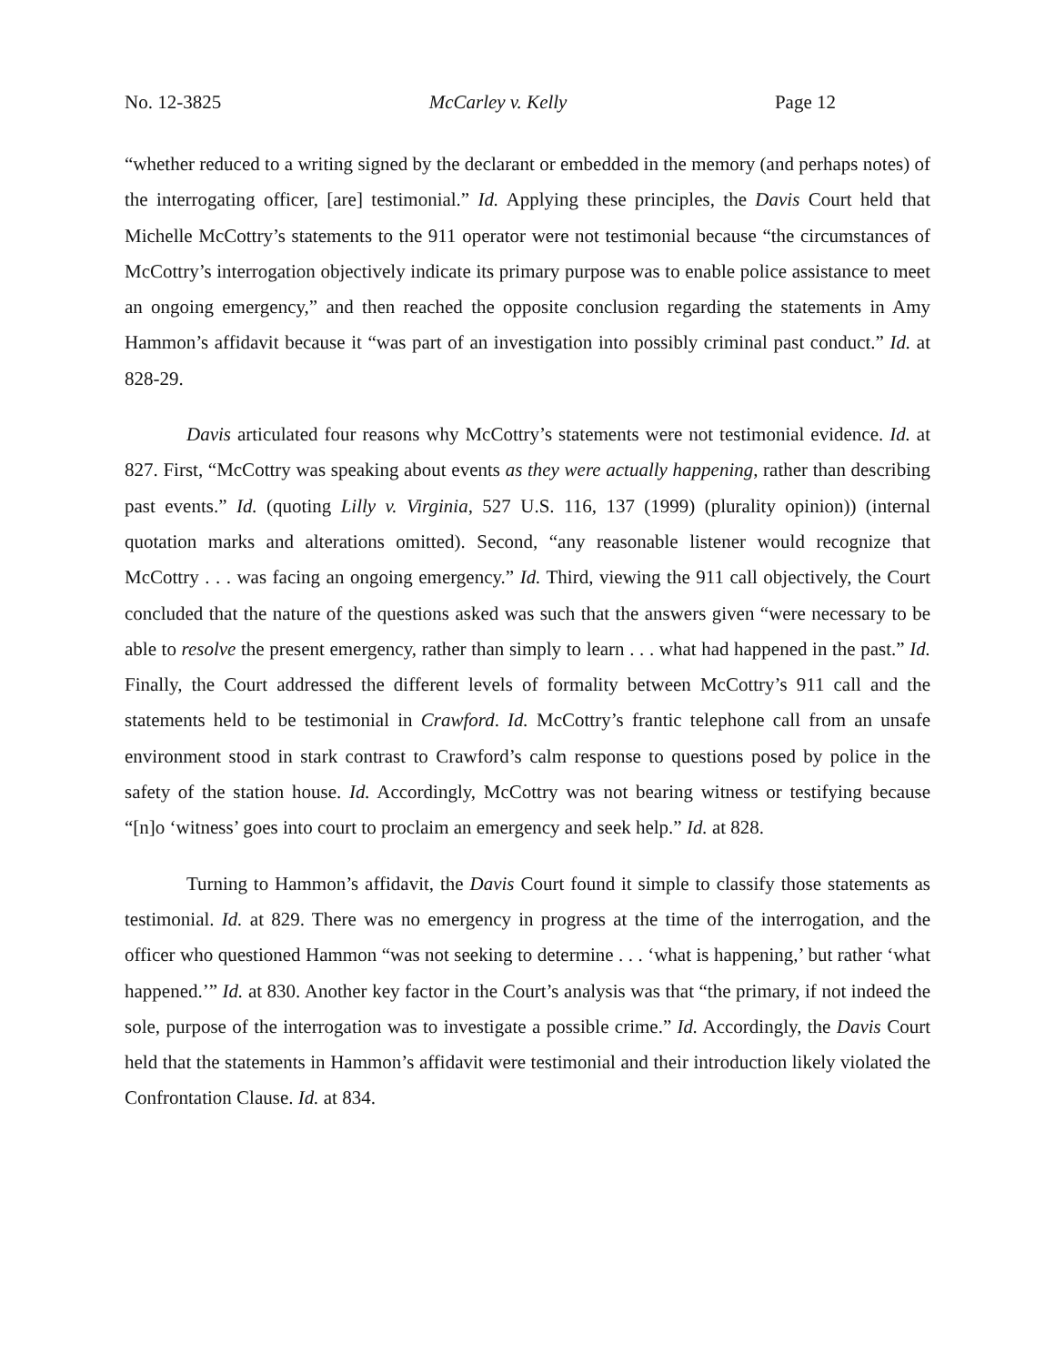No. 12-3825 McCarley v. Kelly Page 12
“whether reduced to a writing signed by the declarant or embedded in the memory (and perhaps notes) of the interrogating officer, [are] testimonial.” Id. Applying these principles, the Davis Court held that Michelle McCottry’s statements to the 911 operator were not testimonial because “the circumstances of McCottry’s interrogation objectively indicate its primary purpose was to enable police assistance to meet an ongoing emergency,” and then reached the opposite conclusion regarding the statements in Amy Hammon’s affidavit because it “was part of an investigation into possibly criminal past conduct.” Id. at 828-29.
Davis articulated four reasons why McCottry’s statements were not testimonial evidence. Id. at 827. First, “McCottry was speaking about events as they were actually happening, rather than describing past events.” Id. (quoting Lilly v. Virginia, 527 U.S. 116, 137 (1999) (plurality opinion)) (internal quotation marks and alterations omitted). Second, “any reasonable listener would recognize that McCottry . . . was facing an ongoing emergency.” Id. Third, viewing the 911 call objectively, the Court concluded that the nature of the questions asked was such that the answers given “were necessary to be able to resolve the present emergency, rather than simply to learn . . . what had happened in the past.” Id. Finally, the Court addressed the different levels of formality between McCottry’s 911 call and the statements held to be testimonial in Crawford. Id. McCottry’s frantic telephone call from an unsafe environment stood in stark contrast to Crawford’s calm response to questions posed by police in the safety of the station house. Id. Accordingly, McCottry was not bearing witness or testifying because “[n]o ‘witness’ goes into court to proclaim an emergency and seek help.” Id. at 828.
Turning to Hammon’s affidavit, the Davis Court found it simple to classify those statements as testimonial. Id. at 829. There was no emergency in progress at the time of the interrogation, and the officer who questioned Hammon “was not seeking to determine . . . ‘what is happening,’ but rather ‘what happened.’” Id. at 830. Another key factor in the Court’s analysis was that “the primary, if not indeed the sole, purpose of the interrogation was to investigate a possible crime.” Id. Accordingly, the Davis Court held that the statements in Hammon’s affidavit were testimonial and their introduction likely violated the Confrontation Clause. Id. at 834.